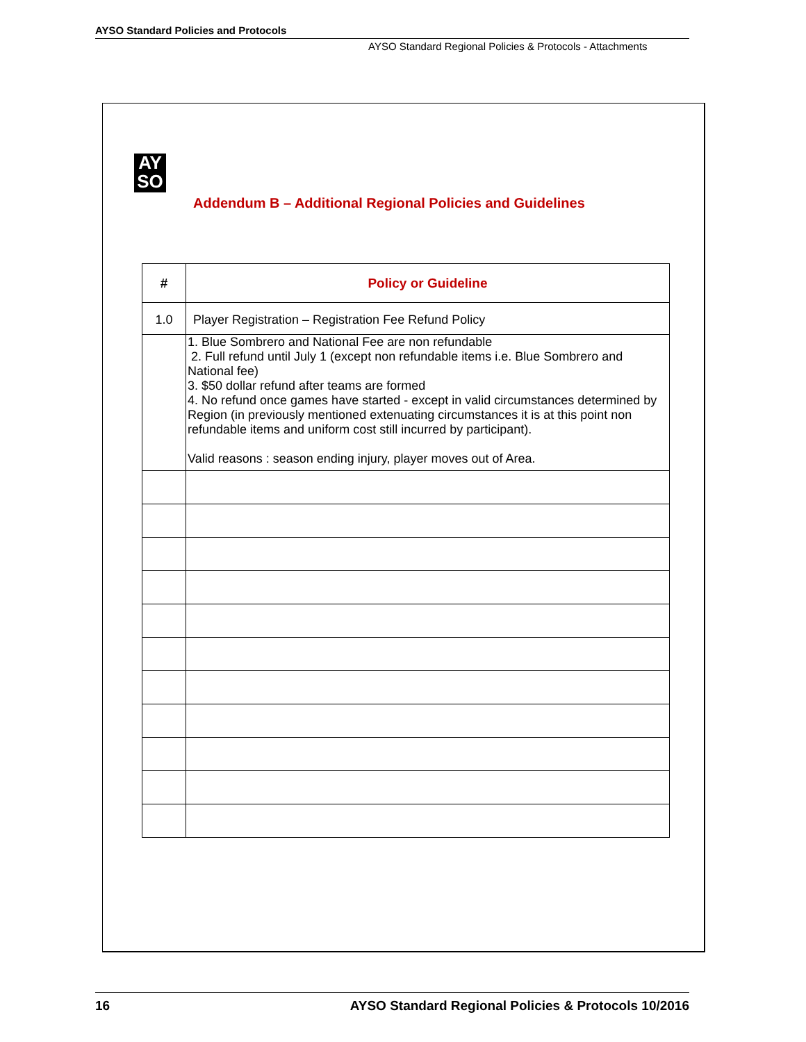AYSO Standard Policies and Protocols
AYSO Standard Regional Policies & Protocols - Attachments
AY
SO
Addendum B – Additional Regional Policies and Guidelines
| # | Policy or Guideline |
| --- | --- |
| 1.0 | Player Registration – Registration Fee Refund Policy |
| | 1. Blue Sombrero and National Fee are non refundable 2. Full refund until July 1 (except non refundable items i.e. Blue Sombrero and National fee) 3. $50 dollar refund after teams are formed 4. No refund once games have started - except in valid circumstances determined by Region (in previously mentioned extenuating circumstances it is at this point non refundable items and uniform cost still incurred by participant). Valid reasons : season ending injury, player moves out of Area. |
16 AYSO Standard Regional Policies & Protocols 10/2016